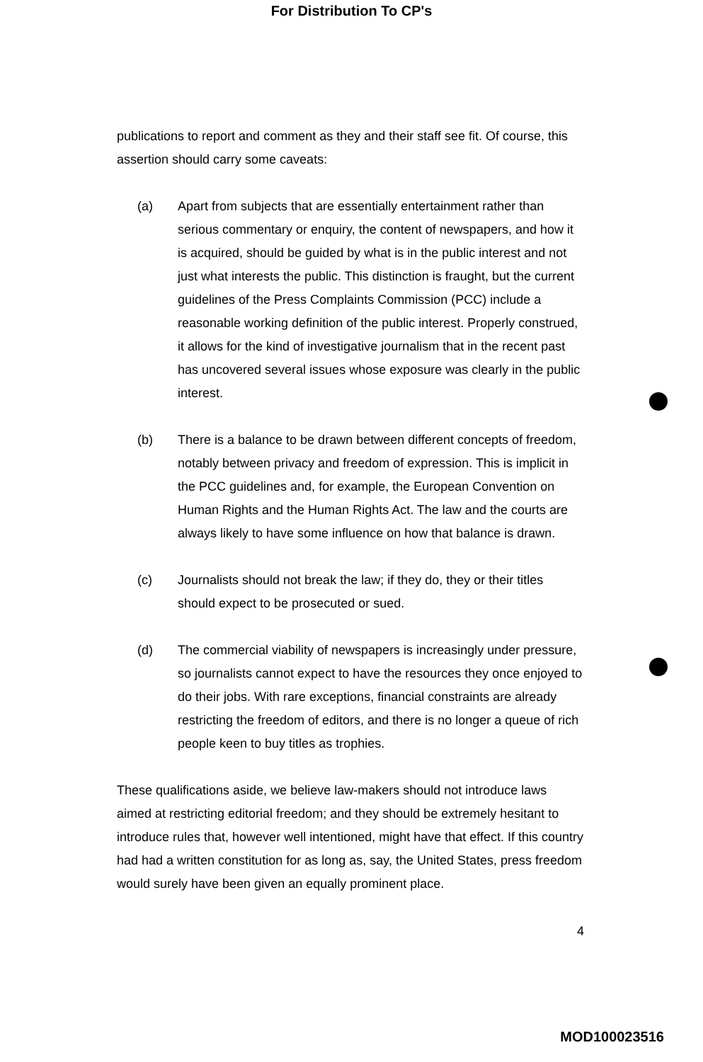For Distribution To CP's
publications to report and comment as they and their staff see fit. Of course, this assertion should carry some caveats:
(a) Apart from subjects that are essentially entertainment rather than serious commentary or enquiry, the content of newspapers, and how it is acquired, should be guided by what is in the public interest and not just what interests the public. This distinction is fraught, but the current guidelines of the Press Complaints Commission (PCC) include a reasonable working definition of the public interest. Properly construed, it allows for the kind of investigative journalism that in the recent past has uncovered several issues whose exposure was clearly in the public interest.
(b) There is a balance to be drawn between different concepts of freedom, notably between privacy and freedom of expression. This is implicit in the PCC guidelines and, for example, the European Convention on Human Rights and the Human Rights Act. The law and the courts are always likely to have some influence on how that balance is drawn.
(c) Journalists should not break the law; if they do, they or their titles should expect to be prosecuted or sued.
(d) The commercial viability of newspapers is increasingly under pressure, so journalists cannot expect to have the resources they once enjoyed to do their jobs. With rare exceptions, financial constraints are already restricting the freedom of editors, and there is no longer a queue of rich people keen to buy titles as trophies.
These qualifications aside, we believe law-makers should not introduce laws aimed at restricting editorial freedom; and they should be extremely hesitant to introduce rules that, however well intentioned, might have that effect. If this country had had a written constitution for as long as, say, the United States, press freedom would surely have been given an equally prominent place.
4
MOD100023516